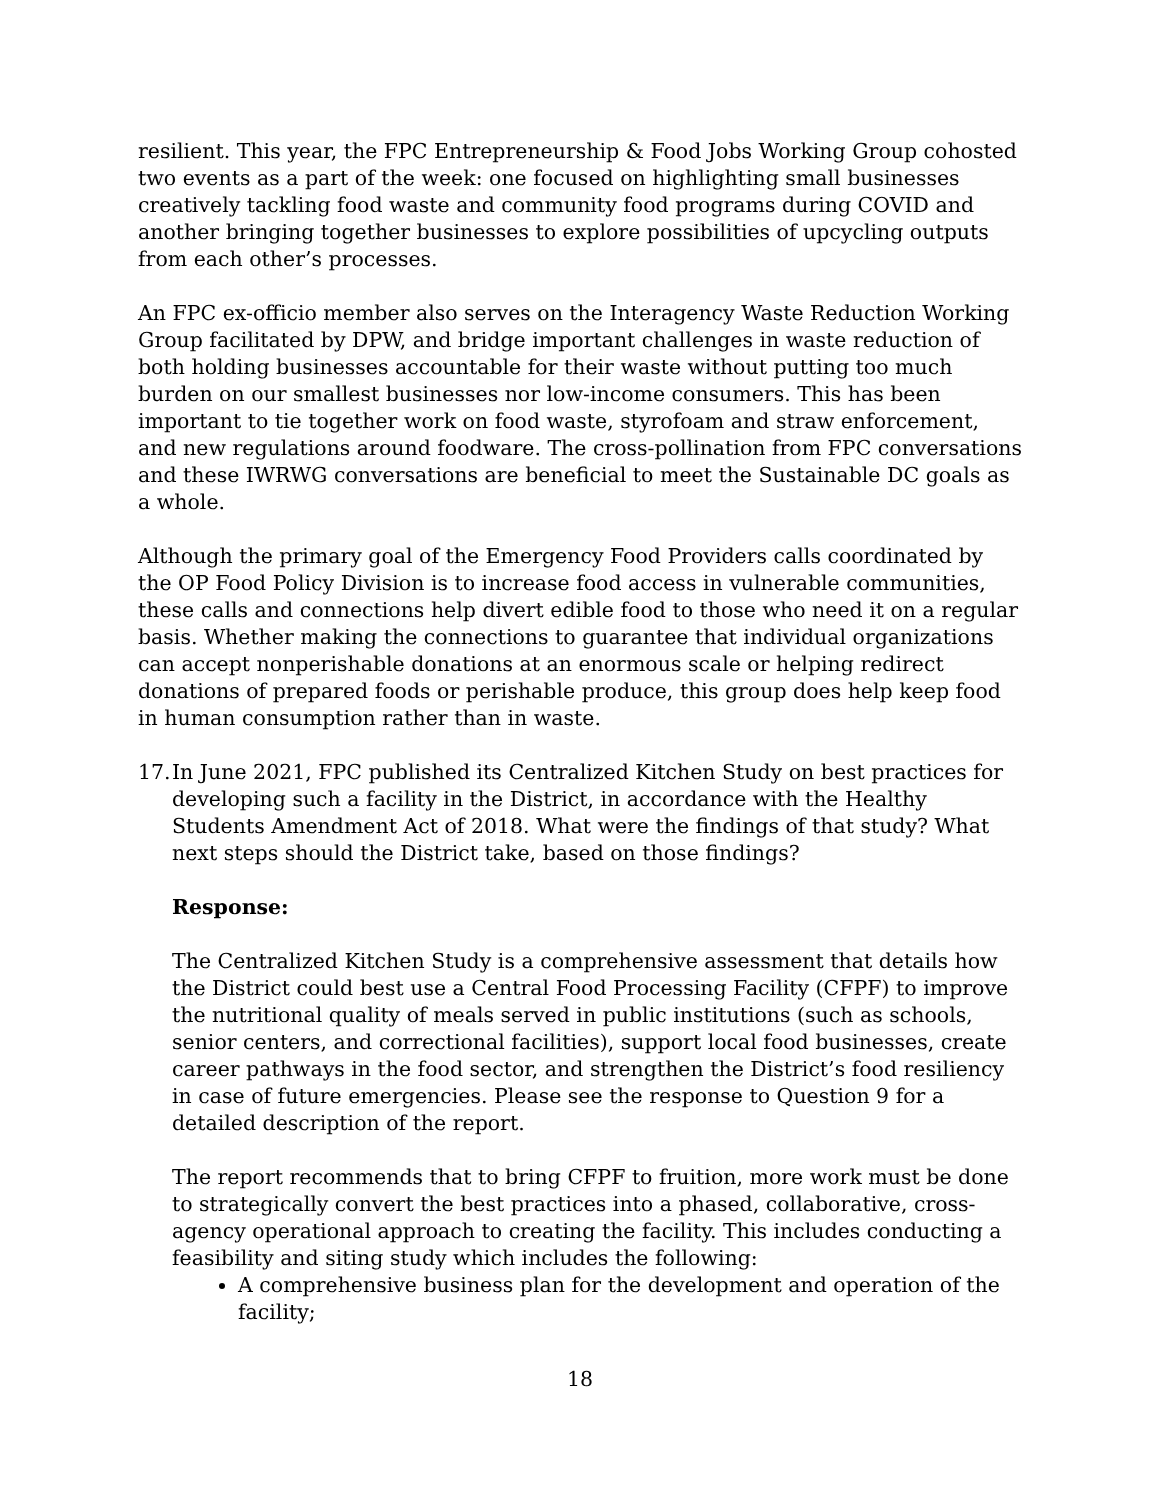resilient. This year, the FPC Entrepreneurship & Food Jobs Working Group cohosted two events as a part of the week: one focused on highlighting small businesses creatively tackling food waste and community food programs during COVID and another bringing together businesses to explore possibilities of upcycling outputs from each other’s processes.
An FPC ex-officio member also serves on the Interagency Waste Reduction Working Group facilitated by DPW, and bridge important challenges in waste reduction of both holding businesses accountable for their waste without putting too much burden on our smallest businesses nor low-income consumers. This has been important to tie together work on food waste, styrofoam and straw enforcement, and new regulations around foodware. The cross-pollination from FPC conversations and these IWRWG conversations are beneficial to meet the Sustainable DC goals as a whole.
Although the primary goal of the Emergency Food Providers calls coordinated by the OP Food Policy Division is to increase food access in vulnerable communities, these calls and connections help divert edible food to those who need it on a regular basis. Whether making the connections to guarantee that individual organizations can accept nonperishable donations at an enormous scale or helping redirect donations of prepared foods or perishable produce, this group does help keep food in human consumption rather than in waste.
17. In June 2021, FPC published its Centralized Kitchen Study on best practices for developing such a facility in the District, in accordance with the Healthy Students Amendment Act of 2018. What were the findings of that study? What next steps should the District take, based on those findings?
Response:
The Centralized Kitchen Study is a comprehensive assessment that details how the District could best use a Central Food Processing Facility (CFPF) to improve the nutritional quality of meals served in public institutions (such as schools, senior centers, and correctional facilities), support local food businesses, create career pathways in the food sector, and strengthen the District’s food resiliency in case of future emergencies. Please see the response to Question 9 for a detailed description of the report.
The report recommends that to bring CFPF to fruition, more work must be done to strategically convert the best practices into a phased, collaborative, cross-agency operational approach to creating the facility. This includes conducting a feasibility and siting study which includes the following:
A comprehensive business plan for the development and operation of the facility;
18